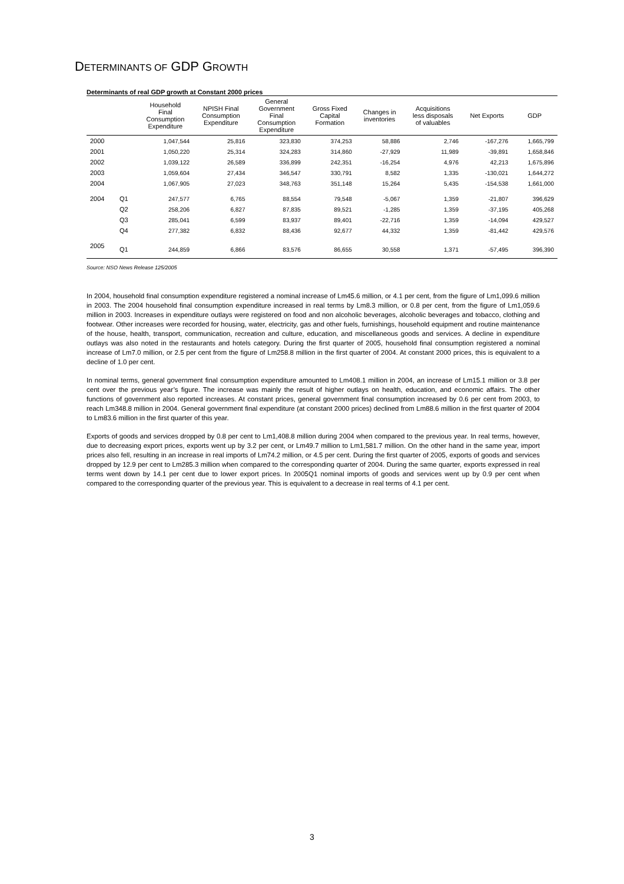DETERMINANTS OF GDP GROWTH
Determinants of real GDP growth at Constant 2000 prices
| | | Household Final Consumption Expenditure | NPISH Final Consumption Expenditure | General Government Final Consumption Expenditure | Gross Fixed Capital Formation | Changes in inventories | Acquisitions less disposals of valuables | Net Exports | GDP |
| --- | --- | --- | --- | --- | --- | --- | --- | --- | --- |
| 2000 | | 1,047,544 | 25,816 | 323,830 | 374,253 | 58,886 | 2,746 | -167,276 | 1,665,799 |
| 2001 | | 1,050,220 | 25,314 | 324,283 | 314,860 | -27,929 | 11,989 | -39,891 | 1,658,846 |
| 2002 | | 1,039,122 | 26,589 | 336,899 | 242,351 | -16,254 | 4,976 | 42,213 | 1,675,896 |
| 2003 | | 1,059,604 | 27,434 | 346,547 | 330,791 | 8,582 | 1,335 | -130,021 | 1,644,272 |
| 2004 | | 1,067,905 | 27,023 | 348,763 | 351,148 | 15,264 | 5,435 | -154,538 | 1,661,000 |
| 2004 | Q1 | 247,577 | 6,765 | 88,554 | 79,548 | -5,067 | 1,359 | -21,807 | 396,629 |
| | Q2 | 258,206 | 6,827 | 87,835 | 89,521 | -1,285 | 1,359 | -37,195 | 405,268 |
| | Q3 | 285,041 | 6,599 | 83,937 | 89,401 | -22,716 | 1,359 | -14,094 | 429,527 |
| | Q4 | 277,382 | 6,832 | 88,436 | 92,677 | 44,332 | 1,359 | -81,442 | 429,576 |
| 2005 | Q1 | 244,859 | 6,866 | 83,576 | 86,655 | 30,558 | 1,371 | -57,495 | 396,390 |
Source: NSO News Release 125/2005
In 2004, household final consumption expenditure registered a nominal increase of Lm45.6 million, or 4.1 per cent, from the figure of Lm1,099.6 million in 2003. The 2004 household final consumption expenditure increased in real terms by Lm8.3 million, or 0.8 per cent, from the figure of Lm1,059.6 million in 2003. Increases in expenditure outlays were registered on food and non alcoholic beverages, alcoholic beverages and tobacco, clothing and footwear. Other increases were recorded for housing, water, electricity, gas and other fuels, furnishings, household equipment and routine maintenance of the house, health, transport, communication, recreation and culture, education, and miscellaneous goods and services. A decline in expenditure outlays was also noted in the restaurants and hotels category. During the first quarter of 2005, household final consumption registered a nominal increase of Lm7.0 million, or 2.5 per cent from the figure of Lm258.8 million in the first quarter of 2004. At constant 2000 prices, this is equivalent to a decline of 1.0 per cent.
In nominal terms, general government final consumption expenditure amounted to Lm408.1 million in 2004, an increase of Lm15.1 million or 3.8 per cent over the previous year’s figure. The increase was mainly the result of higher outlays on health, education, and economic affairs. The other functions of government also reported increases. At constant prices, general government final consumption increased by 0.6 per cent from 2003, to reach Lm348.8 million in 2004. General government final expenditure (at constant 2000 prices) declined from Lm88.6 million in the first quarter of 2004 to Lm83.6 million in the first quarter of this year.
Exports of goods and services dropped by 0.8 per cent to Lm1,408.8 million during 2004 when compared to the previous year. In real terms, however, due to decreasing export prices, exports went up by 3.2 per cent, or Lm49.7 million to Lm1,581.7 million. On the other hand in the same year, import prices also fell, resulting in an increase in real imports of Lm74.2 million, or 4.5 per cent. During the first quarter of 2005, exports of goods and services dropped by 12.9 per cent to Lm285.3 million when compared to the corresponding quarter of 2004. During the same quarter, exports expressed in real terms went down by 14.1 per cent due to lower export prices. In 2005Q1 nominal imports of goods and services went up by 0.9 per cent when compared to the corresponding quarter of the previous year. This is equivalent to a decrease in real terms of 4.1 per cent.
3